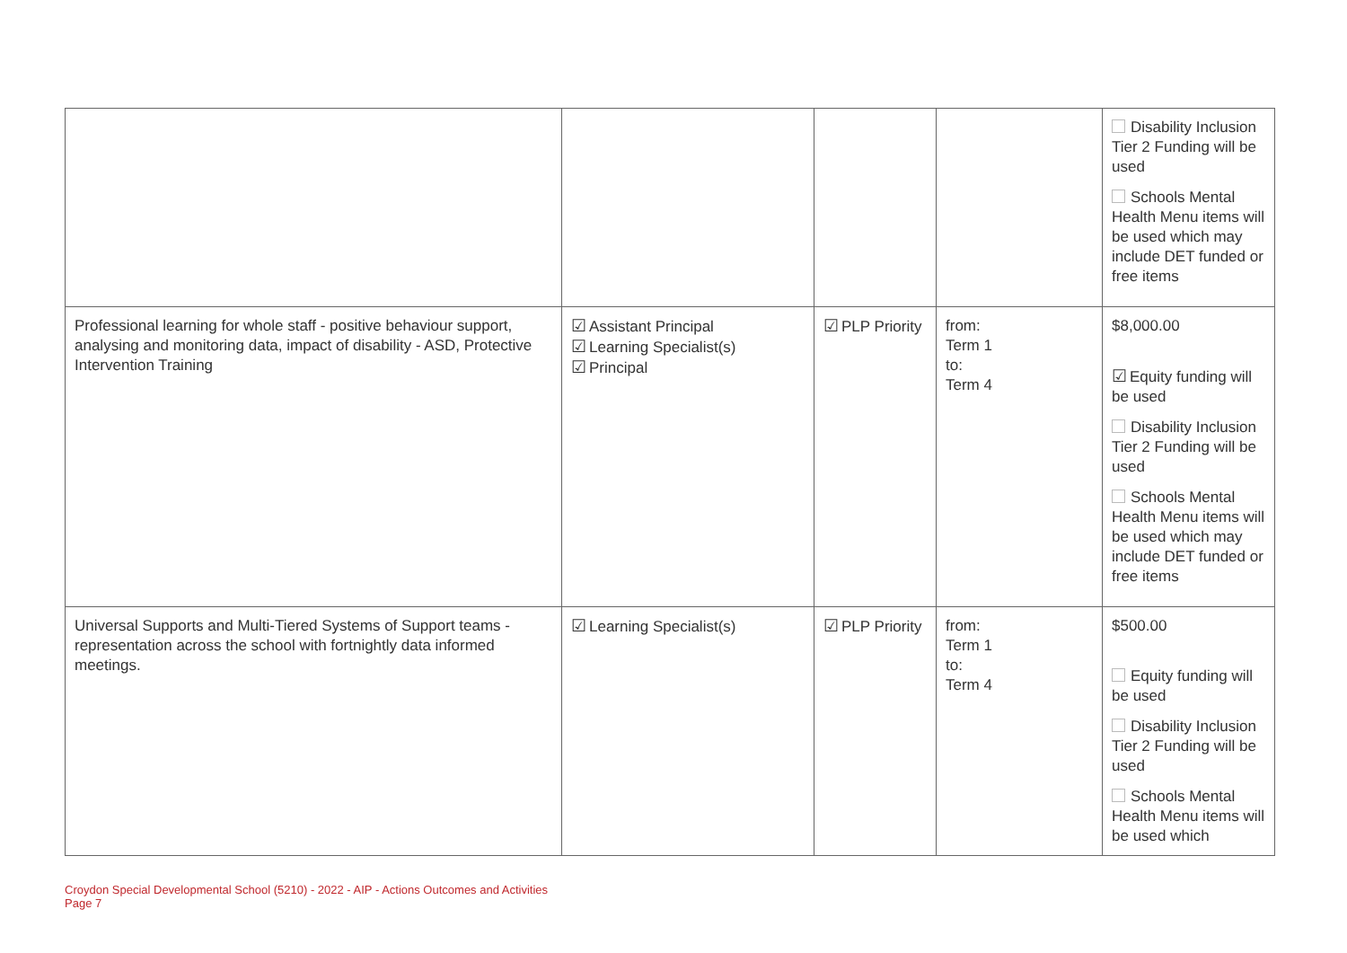| | | | | Disability Inclusion Tier 2 Funding will be used Schools Mental Health Menu items will be used which may include DET funded or free items |
| Professional learning for whole staff - positive behaviour support, analysing and monitoring data, impact of disability - ASD, Protective Intervention Training | ☑ Assistant Principal ☑ Learning Specialist(s) ☑ Principal | ☑ PLP Priority | from: Term 1 to: Term 4 | $8,000.00 ☑ Equity funding will be used Disability Inclusion Tier 2 Funding will be used Schools Mental Health Menu items will be used which may include DET funded or free items |
| Universal Supports and Multi-Tiered Systems of Support teams - representation across the school with fortnightly data informed meetings. | ☑ Learning Specialist(s) | ☑ PLP Priority | from: Term 1 to: Term 4 | $500.00 Equity funding will be used Disability Inclusion Tier 2 Funding will be used Schools Mental Health Menu items will be used which |
Croydon Special Developmental School (5210) - 2022 - AIP - Actions Outcomes and Activities
Page 7